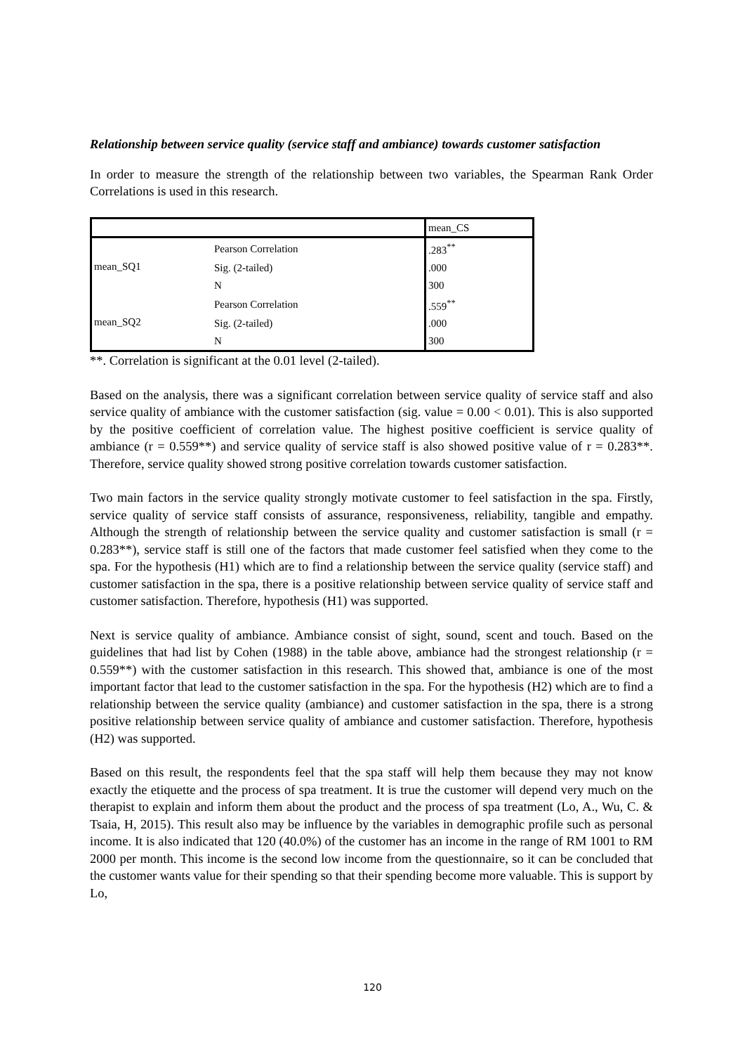Relationship between service quality (service staff and ambiance) towards customer satisfaction
In order to measure the strength of the relationship between two variables, the Spearman Rank Order Correlations is used in this research.
| | | mean_CS |
| mean_SQ1 | Pearson Correlation | .283<sup>**</sup> |
| | Sig. (2-tailed) | .000 |
| | N | 300 |
| mean_SQ2 | Pearson Correlation | .559<sup>**</sup> |
| | Sig. (2-tailed) | .000 |
| | N | 300 |
**. Correlation is significant at the 0.01 level (2-tailed).
Based on the analysis, there was a significant correlation between service quality of service staff and also service quality of ambiance with the customer satisfaction (sig. value = 0.00 < 0.01). This is also supported by the positive coefficient of correlation value. The highest positive coefficient is service quality of ambiance (r = 0.559**) and service quality of service staff is also showed positive value of r = 0.283**. Therefore, service quality showed strong positive correlation towards customer satisfaction.
Two main factors in the service quality strongly motivate customer to feel satisfaction in the spa. Firstly, service quality of service staff consists of assurance, responsiveness, reliability, tangible and empathy. Although the strength of relationship between the service quality and customer satisfaction is small (r = 0.283**), service staff is still one of the factors that made customer feel satisfied when they come to the spa. For the hypothesis (H1) which are to find a relationship between the service quality (service staff) and customer satisfaction in the spa, there is a positive relationship between service quality of service staff and customer satisfaction. Therefore, hypothesis (H1) was supported.
Next is service quality of ambiance. Ambiance consist of sight, sound, scent and touch. Based on the guidelines that had list by Cohen (1988) in the table above, ambiance had the strongest relationship (r = 0.559**) with the customer satisfaction in this research. This showed that, ambiance is one of the most important factor that lead to the customer satisfaction in the spa. For the hypothesis (H2) which are to find a relationship between the service quality (ambiance) and customer satisfaction in the spa, there is a strong positive relationship between service quality of ambiance and customer satisfaction. Therefore, hypothesis (H2) was supported.
Based on this result, the respondents feel that the spa staff will help them because they may not know exactly the etiquette and the process of spa treatment. It is true the customer will depend very much on the therapist to explain and inform them about the product and the process of spa treatment (Lo, A., Wu, C. & Tsaia, H, 2015). This result also may be influence by the variables in demographic profile such as personal income. It is also indicated that 120 (40.0%) of the customer has an income in the range of RM 1001 to RM 2000 per month. This income is the second low income from the questionnaire, so it can be concluded that the customer wants value for their spending so that their spending become more valuable. This is support by Lo,
120